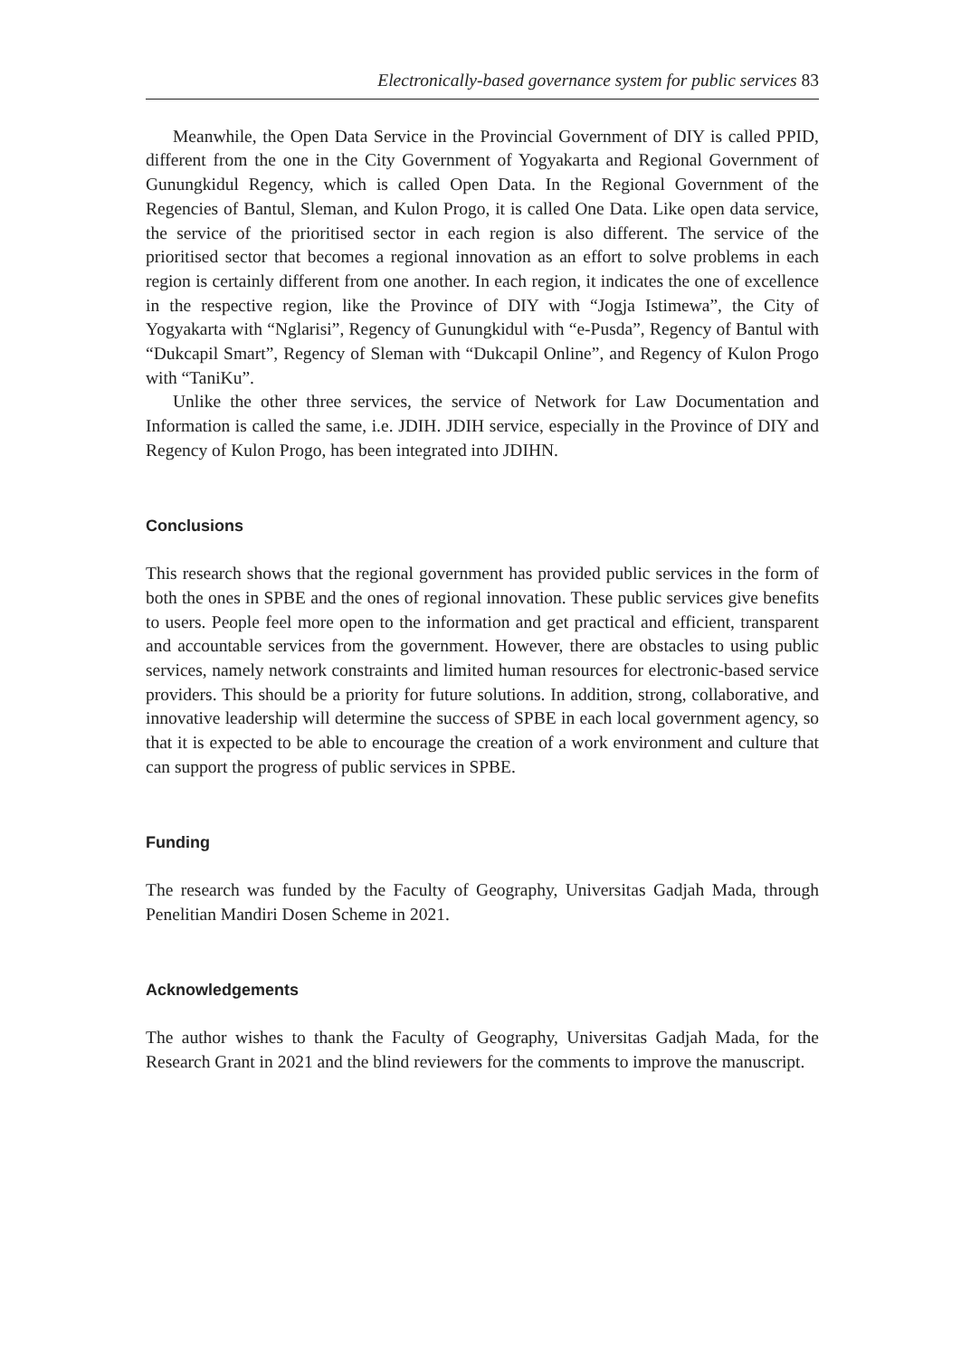Electronically-based governance system for public services 83
Meanwhile, the Open Data Service in the Provincial Government of DIY is called PPID, different from the one in the City Government of Yogyakarta and Regional Government of Gunungkidul Regency, which is called Open Data. In the Regional Government of the Regencies of Bantul, Sleman, and Kulon Progo, it is called One Data. Like open data service, the service of the prioritised sector in each region is also different. The service of the prioritised sector that becomes a regional innovation as an effort to solve problems in each region is certainly different from one another. In each region, it indicates the one of excellence in the respective region, like the Province of DIY with “Jogja Istimewa”, the City of Yogyakarta with “Nglarisi”, Regency of Gunungkidul with “e-Pusda”, Regency of Bantul with “Dukcapil Smart”, Regency of Sleman with “Dukcapil Online”, and Regency of Kulon Progo with “TaniKu”.
Unlike the other three services, the service of Network for Law Documentation and Information is called the same, i.e. JDIH. JDIH service, especially in the Province of DIY and Regency of Kulon Progo, has been integrated into JDIHN.
Conclusions
This research shows that the regional government has provided public services in the form of both the ones in SPBE and the ones of regional innovation. These public services give benefits to users. People feel more open to the information and get practical and efficient, transparent and accountable services from the government. However, there are obstacles to using public services, namely network constraints and limited human resources for electronic-based service providers. This should be a priority for future solutions. In addition, strong, collaborative, and innovative leadership will determine the success of SPBE in each local government agency, so that it is expected to be able to encourage the creation of a work environment and culture that can support the progress of public services in SPBE.
Funding
The research was funded by the Faculty of Geography, Universitas Gadjah Mada, through Penelitian Mandiri Dosen Scheme in 2021.
Acknowledgements
The author wishes to thank the Faculty of Geography, Universitas Gadjah Mada, for the Research Grant in 2021 and the blind reviewers for the comments to improve the manuscript.